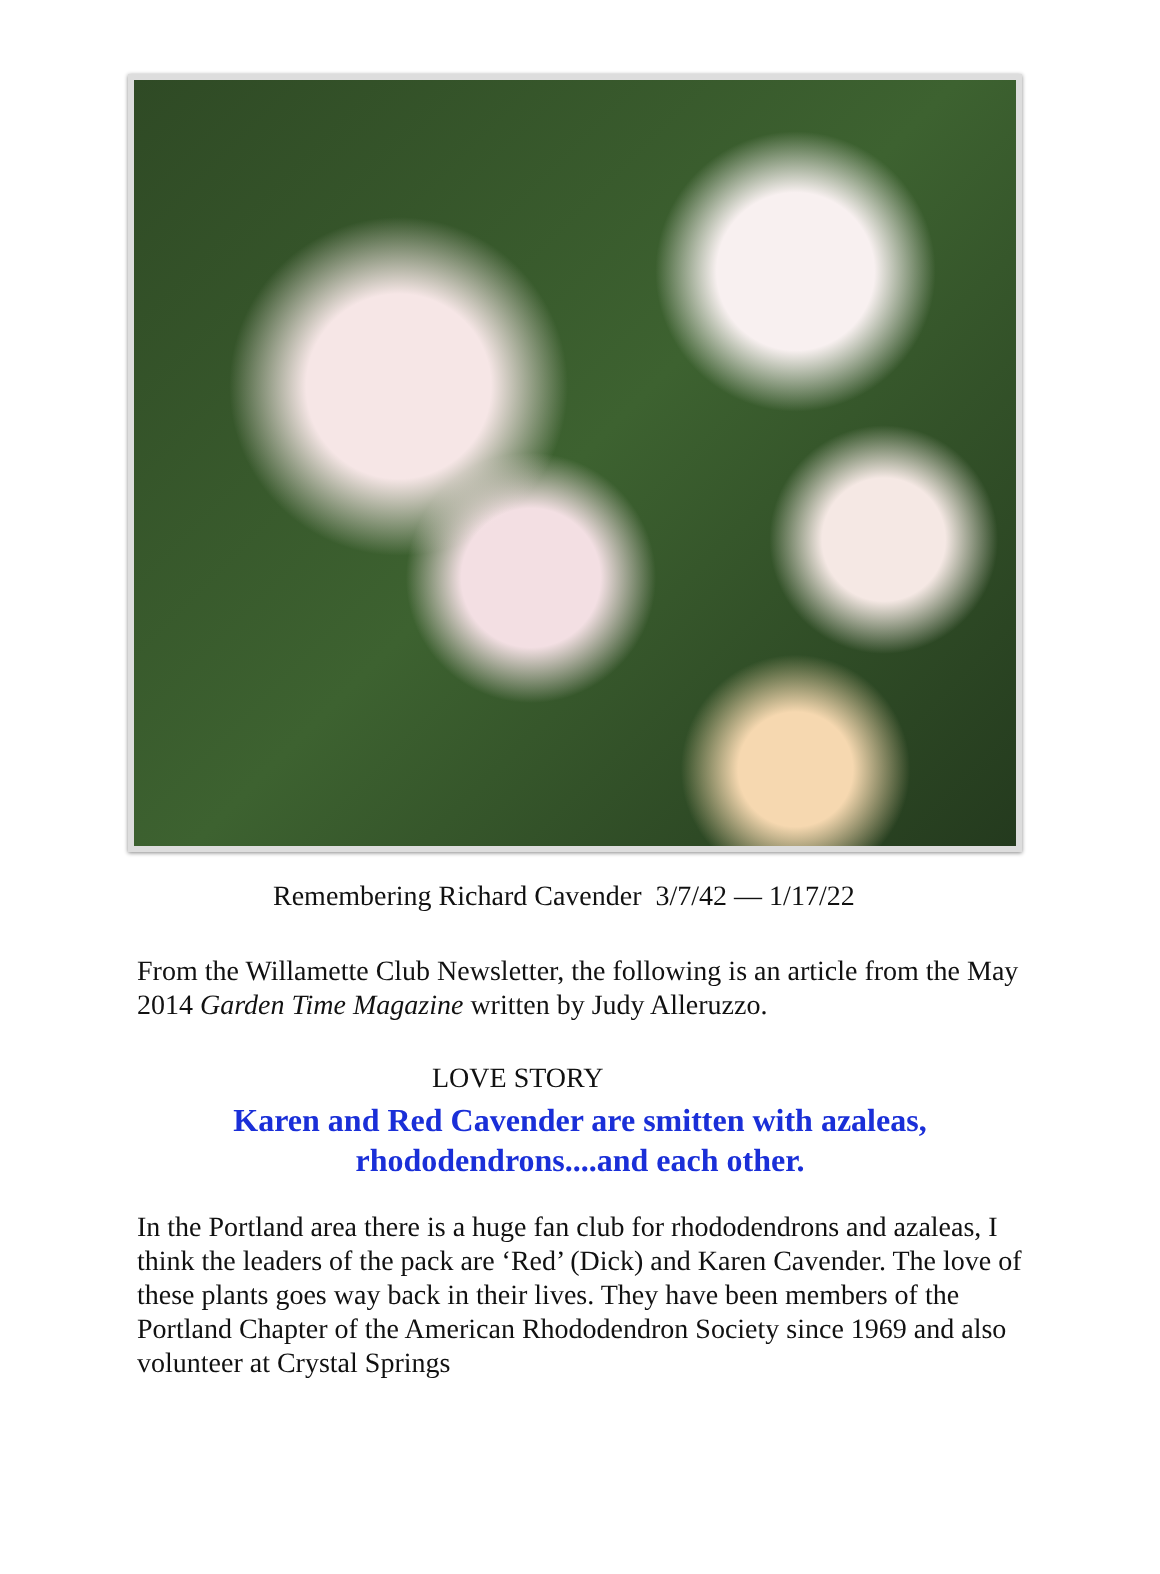Remembering Richard Cavender 3/7/42 — 1/17/22
From the Willamette Club Newsletter, the following is an article from the May 2014 Garden Time Magazine written by Judy Alleruzzo.
LOVE STORY
Karen and Red Cavender are smitten with azaleas,
rhododendrons....and each other.
In the Portland area there is a huge fan club for rhododendrons and azaleas, I think the leaders of the pack are ‘Red’ (Dick) and Karen Cavender. The love of these plants goes way back in their lives. They have been members of the Portland Chapter of the American Rhododendron Society since 1969 and also volunteer at Crystal Springs